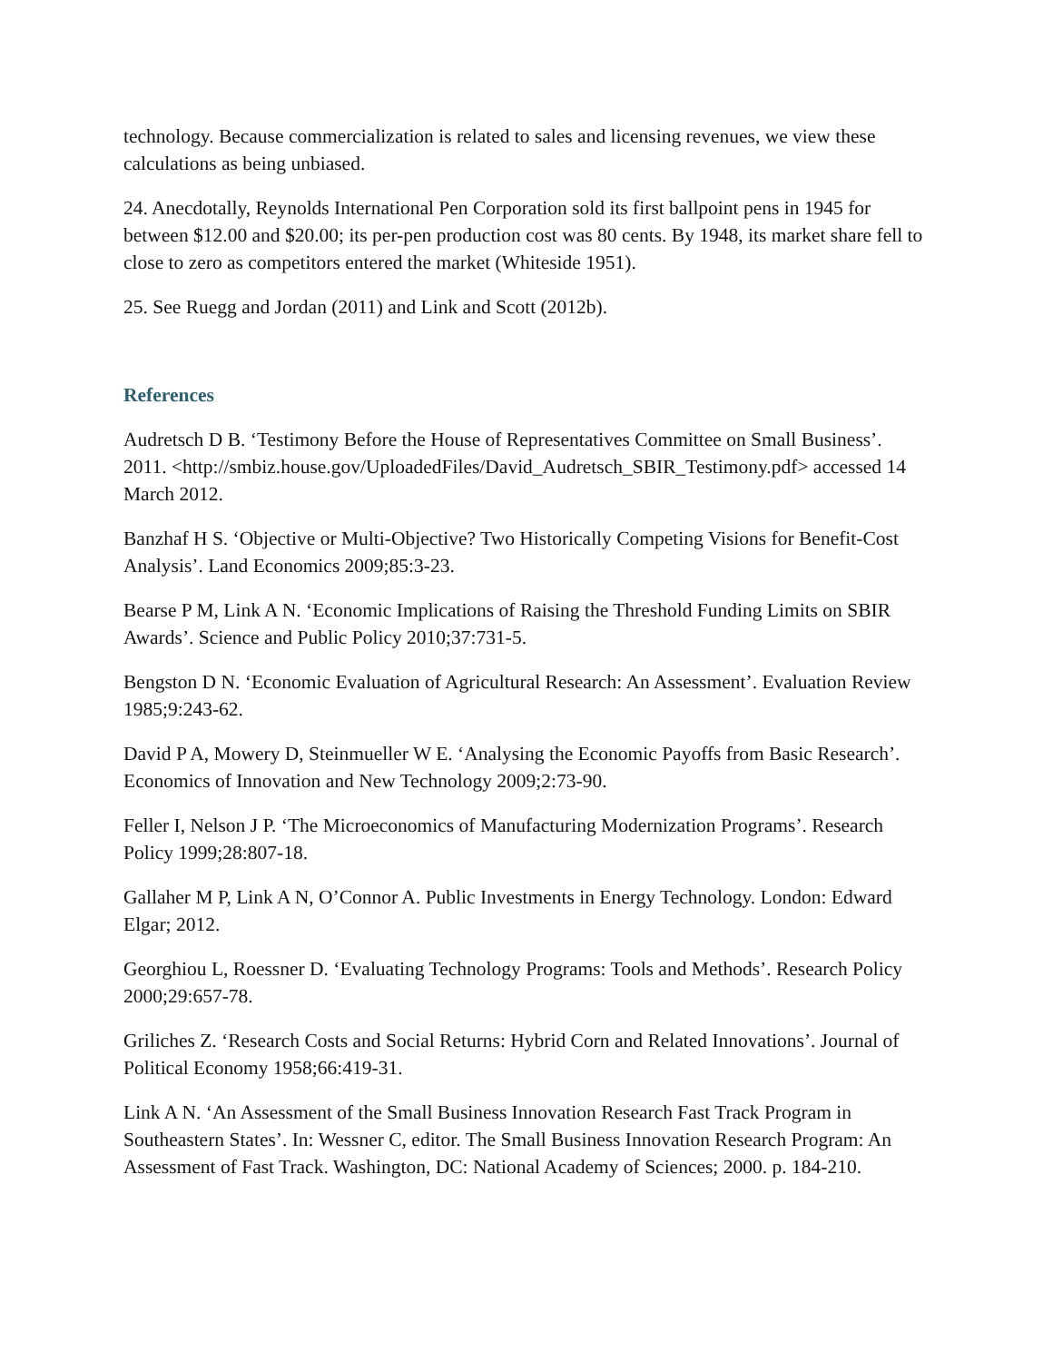technology. Because commercialization is related to sales and licensing revenues, we view these calculations as being unbiased.
24. Anecdotally, Reynolds International Pen Corporation sold its first ballpoint pens in 1945 for between $12.00 and $20.00; its per-pen production cost was 80 cents. By 1948, its market share fell to close to zero as competitors entered the market (Whiteside 1951).
25. See Ruegg and Jordan (2011) and Link and Scott (2012b).
References
Audretsch D B. ‘Testimony Before the House of Representatives Committee on Small Business’. 2011. <http://smbiz.house.gov/UploadedFiles/David_Audretsch_SBIR_Testimony.pdf> accessed 14 March 2012.
Banzhaf H S. ‘Objective or Multi-Objective? Two Historically Competing Visions for Benefit-Cost Analysis’. Land Economics 2009;85:3-23.
Bearse P M, Link A N. ‘Economic Implications of Raising the Threshold Funding Limits on SBIR Awards’. Science and Public Policy 2010;37:731-5.
Bengston D N. ‘Economic Evaluation of Agricultural Research: An Assessment’. Evaluation Review 1985;9:243-62.
David P A, Mowery D, Steinmueller W E. ‘Analysing the Economic Payoffs from Basic Research’. Economics of Innovation and New Technology 2009;2:73-90.
Feller I, Nelson J P. ‘The Microeconomics of Manufacturing Modernization Programs’. Research Policy 1999;28:807-18.
Gallaher M P, Link A N, O’Connor A. Public Investments in Energy Technology. London: Edward Elgar; 2012.
Georghiou L, Roessner D. ‘Evaluating Technology Programs: Tools and Methods’. Research Policy 2000;29:657-78.
Griliches Z. ‘Research Costs and Social Returns: Hybrid Corn and Related Innovations’. Journal of Political Economy 1958;66:419-31.
Link A N. ‘An Assessment of the Small Business Innovation Research Fast Track Program in Southeastern States’. In: Wessner C, editor. The Small Business Innovation Research Program: An Assessment of Fast Track. Washington, DC: National Academy of Sciences; 2000. p. 184-210.